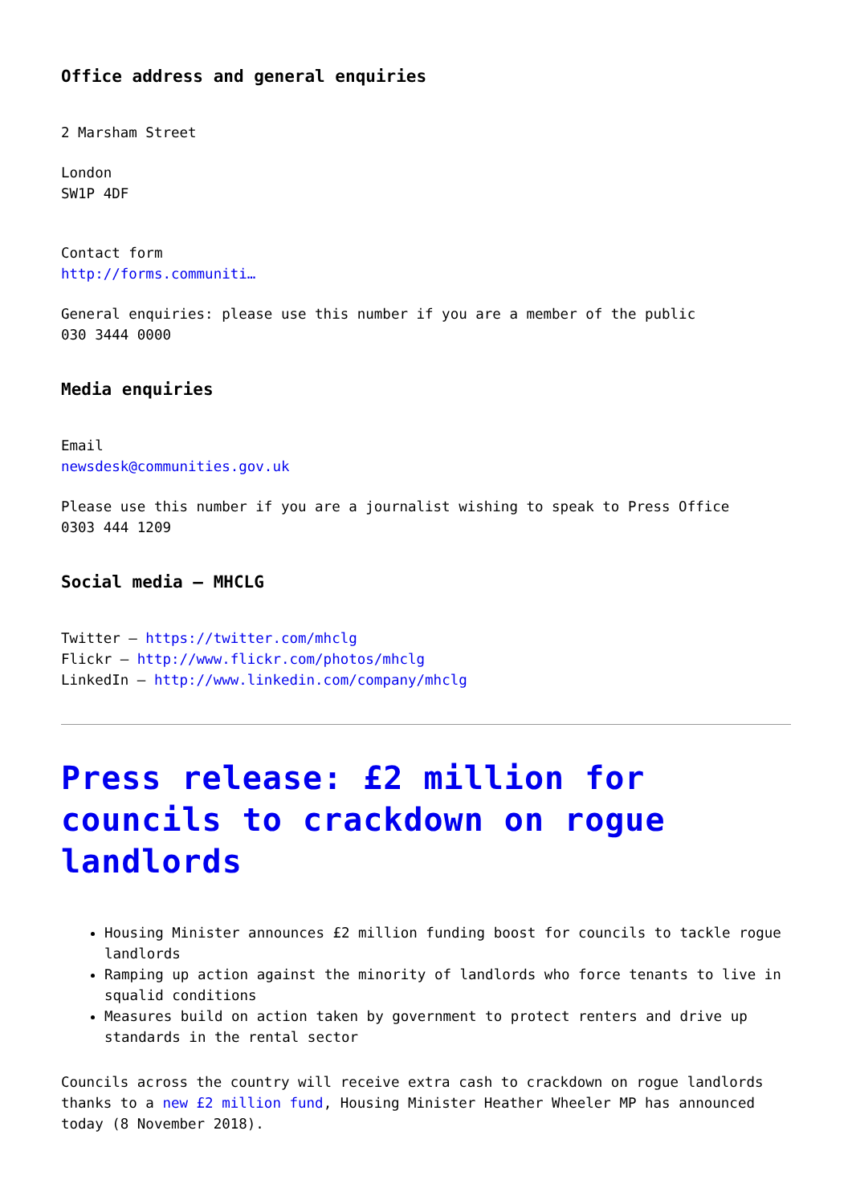Office address and general enquiries
2 Marsham Street
London
SW1P 4DF
Contact form
http://forms.communiti…
General enquiries: please use this number if you are a member of the public
030 3444 0000
Media enquiries
Email
newsdesk@communities.gov.uk
Please use this number if you are a journalist wishing to speak to Press Office
0303 444 1209
Social media – MHCLG
Twitter – https://twitter.com/mhclg
Flickr – http://www.flickr.com/photos/mhclg
LinkedIn – http://www.linkedin.com/company/mhclg
Press release: £2 million for councils to crackdown on rogue landlords
Housing Minister announces £2 million funding boost for councils to tackle rogue landlords
Ramping up action against the minority of landlords who force tenants to live in squalid conditions
Measures build on action taken by government to protect renters and drive up standards in the rental sector
Councils across the country will receive extra cash to crackdown on rogue landlords thanks to a new £2 million fund, Housing Minister Heather Wheeler MP has announced today (8 November 2018).